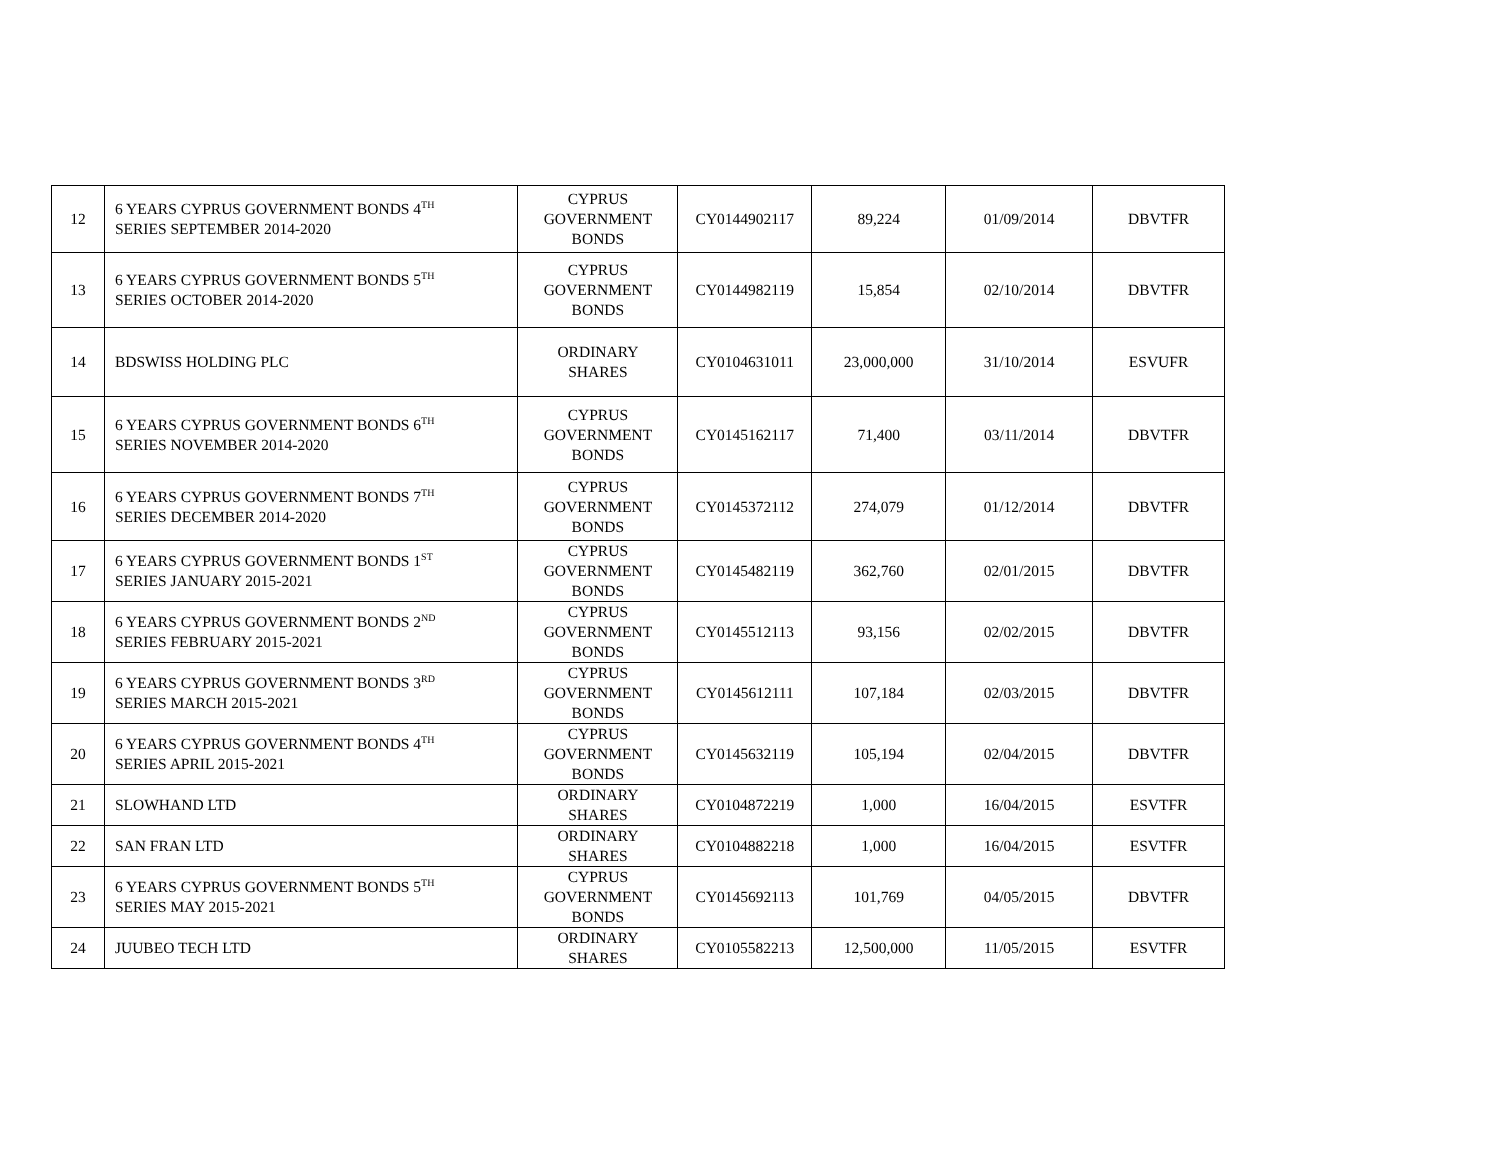| 12 | 6 YEARS CYPRUS GOVERNMENT BONDS 4<sup>TH</sup> SERIES SEPTEMBER 2014-2020 | CYPRUS GOVERNMENT BONDS | CY0144902117 | 89,224 | 01/09/2014 | DBVTFR |
| 13 | 6 YEARS CYPRUS GOVERNMENT BONDS 5<sup>TH</sup> SERIES OCTOBER 2014-2020 | CYPRUS GOVERNMENT BONDS | CY0144982119 | 15,854 | 02/10/2014 | DBVTFR |
| 14 | BDSWISS HOLDING PLC | ORDINARY SHARES | CY0104631011 | 23,000,000 | 31/10/2014 | ESVUFR |
| 15 | 6 YEARS CYPRUS GOVERNMENT BONDS 6<sup>TH</sup> SERIES NOVEMBER 2014-2020 | CYPRUS GOVERNMENT BONDS | CY0145162117 | 71,400 | 03/11/2014 | DBVTFR |
| 16 | 6 YEARS CYPRUS GOVERNMENT BONDS 7<sup>TH</sup> SERIES DECEMBER 2014-2020 | CYPRUS GOVERNMENT BONDS | CY0145372112 | 274,079 | 01/12/2014 | DBVTFR |
| 17 | 6 YEARS CYPRUS GOVERNMENT BONDS 1<sup>ST</sup> SERIES JANUARY 2015-2021 | CYPRUS GOVERNMENT BONDS | CY0145482119 | 362,760 | 02/01/2015 | DBVTFR |
| 18 | 6 YEARS CYPRUS GOVERNMENT BONDS 2<sup>ND</sup> SERIES FEBRUARY 2015-2021 | CYPRUS GOVERNMENT BONDS | CY0145512113 | 93,156 | 02/02/2015 | DBVTFR |
| 19 | 6 YEARS CYPRUS GOVERNMENT BONDS 3<sup>RD</sup> SERIES MARCH 2015-2021 | CYPRUS GOVERNMENT BONDS | CY0145612111 | 107,184 | 02/03/2015 | DBVTFR |
| 20 | 6 YEARS CYPRUS GOVERNMENT BONDS 4<sup>TH</sup> SERIES APRIL 2015-2021 | CYPRUS GOVERNMENT BONDS | CY0145632119 | 105,194 | 02/04/2015 | DBVTFR |
| 21 | SLOWHAND LTD | ORDINARY SHARES | CY0104872219 | 1,000 | 16/04/2015 | ESVTFR |
| 22 | SAN FRAN LTD | ORDINARY SHARES | CY0104882218 | 1,000 | 16/04/2015 | ESVTFR |
| 23 | 6 YEARS CYPRUS GOVERNMENT BONDS 5<sup>TH</sup> SERIES MAY 2015-2021 | CYPRUS GOVERNMENT BONDS | CY0145692113 | 101,769 | 04/05/2015 | DBVTFR |
| 24 | JUUBEO TECH LTD | ORDINARY SHARES | CY0105582213 | 12,500,000 | 11/05/2015 | ESVTFR |